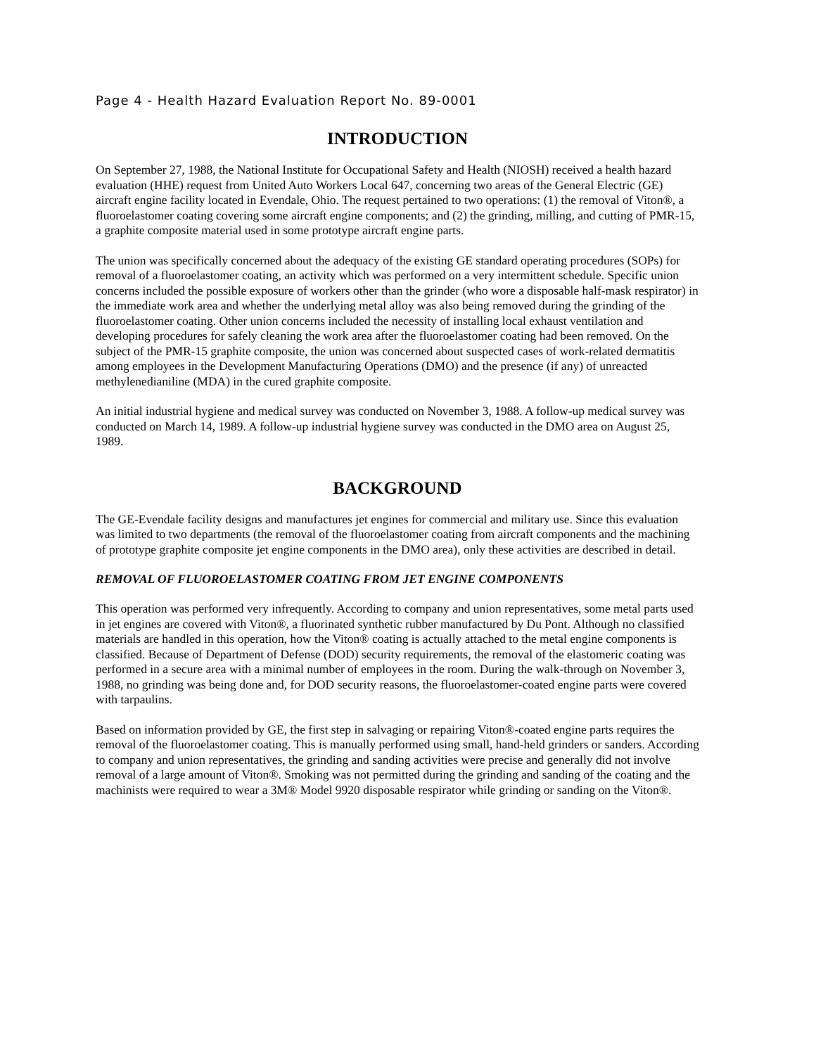Page 4 - Health Hazard Evaluation Report No. 89-0001
INTRODUCTION
On September 27, 1988, the National Institute for Occupational Safety and Health (NIOSH) received a health hazard evaluation (HHE) request from United Auto Workers Local 647, concerning two areas of the General Electric (GE) aircraft engine facility located in Evendale, Ohio. The request pertained to two operations: (1) the removal of Viton®, a fluoroelastomer coating covering some aircraft engine components; and (2) the grinding, milling, and cutting of PMR-15, a graphite composite material used in some prototype aircraft engine parts.
The union was specifically concerned about the adequacy of the existing GE standard operating procedures (SOPs) for removal of a fluoroelastomer coating, an activity which was performed on a very intermittent schedule. Specific union concerns included the possible exposure of workers other than the grinder (who wore a disposable half-mask respirator) in the immediate work area and whether the underlying metal alloy was also being removed during the grinding of the fluoroelastomer coating. Other union concerns included the necessity of installing local exhaust ventilation and developing procedures for safely cleaning the work area after the fluoroelastomer coating had been removed. On the subject of the PMR-15 graphite composite, the union was concerned about suspected cases of work-related dermatitis among employees in the Development Manufacturing Operations (DMO) and the presence (if any) of unreacted methylenedianiline (MDA) in the cured graphite composite.
An initial industrial hygiene and medical survey was conducted on November 3, 1988. A follow-up medical survey was conducted on March 14, 1989. A follow-up industrial hygiene survey was conducted in the DMO area on August 25, 1989.
BACKGROUND
The GE-Evendale facility designs and manufactures jet engines for commercial and military use. Since this evaluation was limited to two departments (the removal of the fluoroelastomer coating from aircraft components and the machining of prototype graphite composite jet engine components in the DMO area), only these activities are described in detail.
REMOVAL OF FLUOROELASTOMER COATING FROM JET ENGINE COMPONENTS
This operation was performed very infrequently. According to company and union representatives, some metal parts used in jet engines are covered with Viton®, a fluorinated synthetic rubber manufactured by Du Pont. Although no classified materials are handled in this operation, how the Viton® coating is actually attached to the metal engine components is classified. Because of Department of Defense (DOD) security requirements, the removal of the elastomeric coating was performed in a secure area with a minimal number of employees in the room. During the walk-through on November 3, 1988, no grinding was being done and, for DOD security reasons, the fluoroelastomer-coated engine parts were covered with tarpaulins.
Based on information provided by GE, the first step in salvaging or repairing Viton®-coated engine parts requires the removal of the fluoroelastomer coating. This is manually performed using small, hand-held grinders or sanders. According to company and union representatives, the grinding and sanding activities were precise and generally did not involve removal of a large amount of Viton®. Smoking was not permitted during the grinding and sanding of the coating and the machinists were required to wear a 3M® Model 9920 disposable respirator while grinding or sanding on the Viton®.